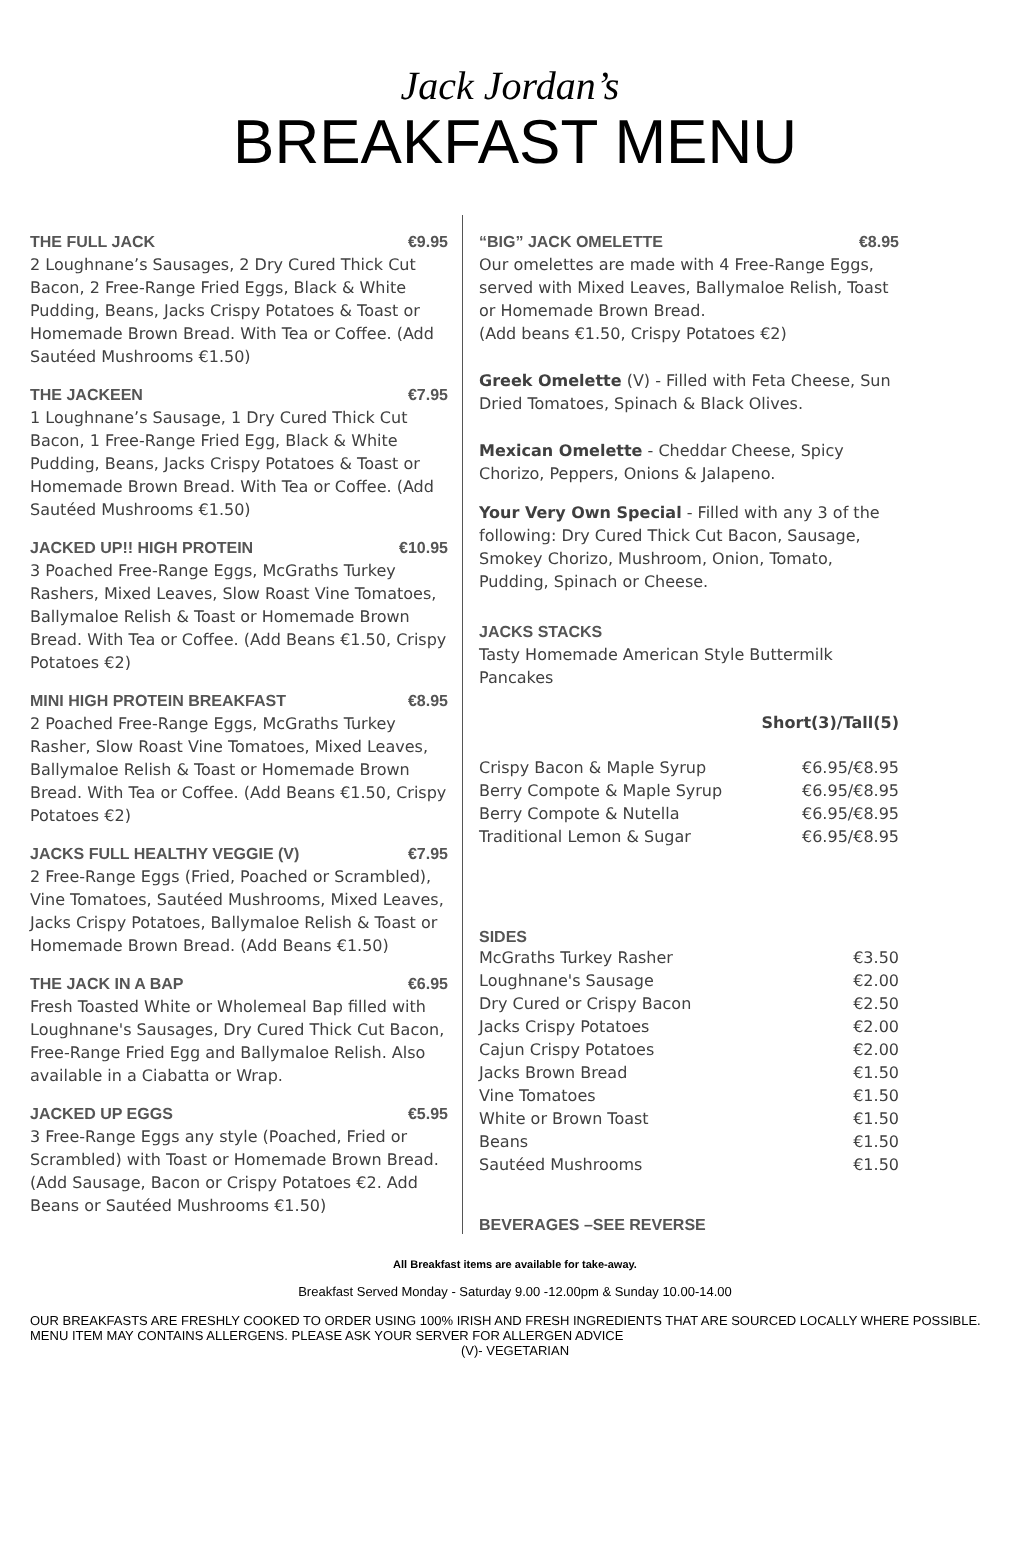Jack Jordan’s
BREAKFAST MENU
THE FULL JACK €9.95
2 Loughnane’s Sausages, 2 Dry Cured Thick Cut Bacon, 2 Free-Range Fried Eggs, Black & White Pudding, Beans, Jacks Crispy Potatoes & Toast or Homemade Brown Bread. With Tea or Coffee. (Add Sautéed Mushrooms €1.50)
THE JACKEEN €7.95
1 Loughnane’s Sausage, 1 Dry Cured Thick Cut Bacon, 1 Free-Range Fried Egg, Black & White Pudding, Beans, Jacks Crispy Potatoes & Toast or Homemade Brown Bread. With Tea or Coffee. (Add Sautéed Mushrooms €1.50)
JACKED UP!! HIGH PROTEIN €10.95
3 Poached Free-Range Eggs, McGraths Turkey Rashers, Mixed Leaves, Slow Roast Vine Tomatoes, Ballymaloe Relish & Toast or Homemade Brown Bread. With Tea or Coffee. (Add Beans €1.50, Crispy Potatoes €2)
MINI HIGH PROTEIN BREAKFAST €8.95
2 Poached Free-Range Eggs, McGraths Turkey Rasher, Slow Roast Vine Tomatoes, Mixed Leaves, Ballymaloe Relish & Toast or Homemade Brown Bread. With Tea or Coffee. (Add Beans €1.50, Crispy Potatoes €2)
JACKS FULL HEALTHY VEGGIE (V) €7.95
2 Free-Range Eggs (Fried, Poached or Scrambled), Vine Tomatoes, Sautéed Mushrooms, Mixed Leaves, Jacks Crispy Potatoes, Ballymaloe Relish & Toast or Homemade Brown Bread. (Add Beans €1.50)
THE JACK IN A BAP €6.95
Fresh Toasted White or Wholemeal Bap filled with Loughnane's Sausages, Dry Cured Thick Cut Bacon, Free-Range Fried Egg and Ballymaloe Relish. Also available in a Ciabatta or Wrap.
JACKED UP EGGS €5.95
3 Free-Range Eggs any style (Poached, Fried or Scrambled) with Toast or Homemade Brown Bread. (Add Sausage, Bacon or Crispy Potatoes €2. Add Beans or Sautéed Mushrooms €1.50)
“BIG” JACK OMELETTE €8.95
Our omelettes are made with 4 Free-Range Eggs, served with Mixed Leaves, Ballymaloe Relish, Toast or Homemade Brown Bread.
(Add beans €1.50, Crispy Potatoes €2)
Greek Omelette (V) - Filled with Feta Cheese, Sun Dried Tomatoes, Spinach & Black Olives.
Mexican Omelette - Cheddar Cheese, Spicy Chorizo, Peppers, Onions & Jalapeno.
Your Very Own Special - Filled with any 3 of the following: Dry Cured Thick Cut Bacon, Sausage, Smokey Chorizo, Mushroom, Onion, Tomato, Pudding, Spinach or Cheese.
JACKS STACKS
Tasty Homemade American Style Buttermilk Pancakes
Short(3)/Tall(5)
| Crispy Bacon & Maple Syrup | €6.95/€8.95 |
| Berry Compote & Maple Syrup | €6.95/€8.95 |
| Berry Compote & Nutella | €6.95/€8.95 |
| Traditional Lemon & Sugar | €6.95/€8.95 |
SIDES
| McGraths Turkey Rasher | €3.50 |
| Loughnane's Sausage | €2.00 |
| Dry Cured or Crispy Bacon | €2.50 |
| Jacks Crispy Potatoes | €2.00 |
| Cajun Crispy Potatoes | €2.00 |
| Jacks Brown Bread | €1.50 |
| Vine Tomatoes | €1.50 |
| White or Brown Toast | €1.50 |
| Beans | €1.50 |
| Sautéed Mushrooms | €1.50 |
BEVERAGES –SEE REVERSE
All Breakfast items are available for take-away.
Breakfast Served Monday - Saturday 9.00 -12.00pm & Sunday 10.00-14.00
OUR BREAKFASTS ARE FRESHLY COOKED TO ORDER USING 100% IRISH AND FRESH INGREDIENTS THAT ARE SOURCED LOCALLY WHERE POSSIBLE. MENU ITEM MAY CONTAINS ALLERGENS. PLEASE ASK YOUR SERVER FOR ALLERGEN ADVICE
(V)- VEGETARIAN